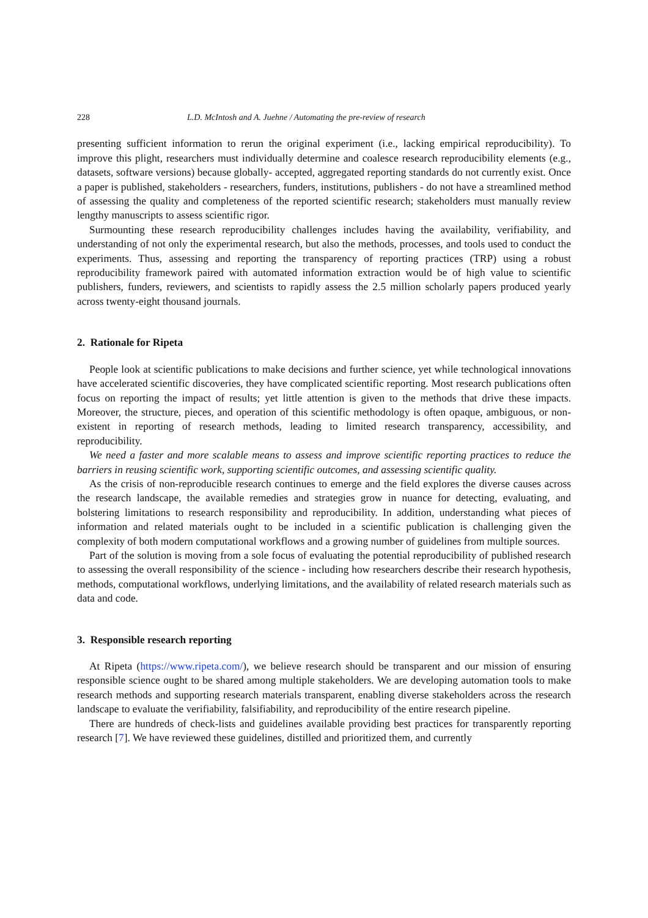228 L.D. McIntosh and A. Juehne / Automating the pre-review of research
presenting sufficient information to rerun the original experiment (i.e., lacking empirical reproducibility). To improve this plight, researchers must individually determine and coalesce research reproducibility elements (e.g., datasets, software versions) because globally- accepted, aggregated reporting standards do not currently exist. Once a paper is published, stakeholders - researchers, funders, institutions, publishers - do not have a streamlined method of assessing the quality and completeness of the reported scientific research; stakeholders must manually review lengthy manuscripts to assess scientific rigor.
Surmounting these research reproducibility challenges includes having the availability, verifiability, and understanding of not only the experimental research, but also the methods, processes, and tools used to conduct the experiments. Thus, assessing and reporting the transparency of reporting practices (TRP) using a robust reproducibility framework paired with automated information extraction would be of high value to scientific publishers, funders, reviewers, and scientists to rapidly assess the 2.5 million scholarly papers produced yearly across twenty-eight thousand journals.
2. Rationale for Ripeta
People look at scientific publications to make decisions and further science, yet while technological innovations have accelerated scientific discoveries, they have complicated scientific reporting. Most research publications often focus on reporting the impact of results; yet little attention is given to the methods that drive these impacts. Moreover, the structure, pieces, and operation of this scientific methodology is often opaque, ambiguous, or non-existent in reporting of research methods, leading to limited research transparency, accessibility, and reproducibility.
We need a faster and more scalable means to assess and improve scientific reporting practices to reduce the barriers in reusing scientific work, supporting scientific outcomes, and assessing scientific quality.
As the crisis of non-reproducible research continues to emerge and the field explores the diverse causes across the research landscape, the available remedies and strategies grow in nuance for detecting, evaluating, and bolstering limitations to research responsibility and reproducibility. In addition, understanding what pieces of information and related materials ought to be included in a scientific publication is challenging given the complexity of both modern computational workflows and a growing number of guidelines from multiple sources.
Part of the solution is moving from a sole focus of evaluating the potential reproducibility of published research to assessing the overall responsibility of the science - including how researchers describe their research hypothesis, methods, computational workflows, underlying limitations, and the availability of related research materials such as data and code.
3. Responsible research reporting
At Ripeta (https://www.ripeta.com/), we believe research should be transparent and our mission of ensuring responsible science ought to be shared among multiple stakeholders. We are developing automation tools to make research methods and supporting research materials transparent, enabling diverse stakeholders across the research landscape to evaluate the verifiability, falsifiability, and reproducibility of the entire research pipeline.
There are hundreds of check-lists and guidelines available providing best practices for transparently reporting research [7]. We have reviewed these guidelines, distilled and prioritized them, and currently